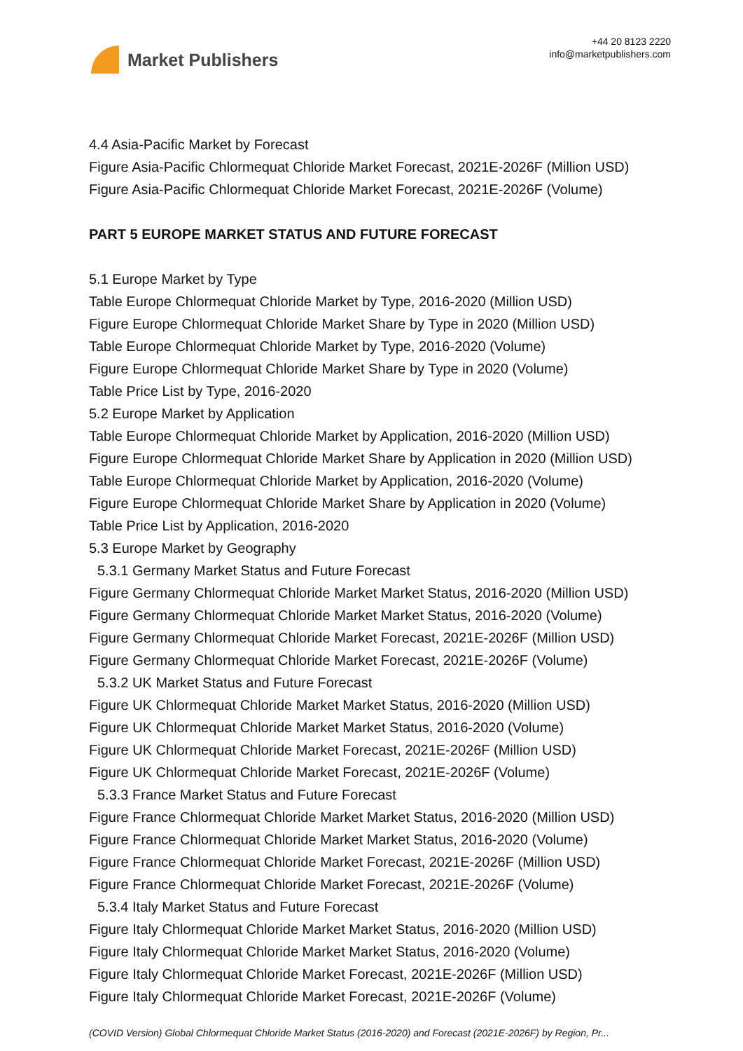Market Publishers
+44 20 8123 2220
info@marketpublishers.com
4.4 Asia-Pacific Market by Forecast
Figure Asia-Pacific Chlormequat Chloride Market Forecast, 2021E-2026F (Million USD)
Figure Asia-Pacific Chlormequat Chloride Market Forecast, 2021E-2026F (Volume)
PART 5 EUROPE MARKET STATUS AND FUTURE FORECAST
5.1 Europe Market by Type
Table Europe Chlormequat Chloride Market by Type, 2016-2020 (Million USD)
Figure Europe Chlormequat Chloride Market Share by Type in 2020 (Million USD)
Table Europe Chlormequat Chloride Market by Type, 2016-2020 (Volume)
Figure Europe Chlormequat Chloride Market Share by Type in 2020 (Volume)
Table Price List by Type, 2016-2020
5.2 Europe Market by Application
Table Europe Chlormequat Chloride Market by Application, 2016-2020 (Million USD)
Figure Europe Chlormequat Chloride Market Share by Application in 2020 (Million USD)
Table Europe Chlormequat Chloride Market by Application, 2016-2020 (Volume)
Figure Europe Chlormequat Chloride Market Share by Application in 2020 (Volume)
Table Price List by Application, 2016-2020
5.3 Europe Market by Geography
5.3.1 Germany Market Status and Future Forecast
Figure Germany Chlormequat Chloride Market Market Status, 2016-2020 (Million USD)
Figure Germany Chlormequat Chloride Market Market Status, 2016-2020 (Volume)
Figure Germany Chlormequat Chloride Market Forecast, 2021E-2026F (Million USD)
Figure Germany Chlormequat Chloride Market Forecast, 2021E-2026F (Volume)
5.3.2 UK Market Status and Future Forecast
Figure UK Chlormequat Chloride Market Market Status, 2016-2020 (Million USD)
Figure UK Chlormequat Chloride Market Market Status, 2016-2020 (Volume)
Figure UK Chlormequat Chloride Market Forecast, 2021E-2026F (Million USD)
Figure UK Chlormequat Chloride Market Forecast, 2021E-2026F (Volume)
5.3.3 France Market Status and Future Forecast
Figure France Chlormequat Chloride Market Market Status, 2016-2020 (Million USD)
Figure France Chlormequat Chloride Market Market Status, 2016-2020 (Volume)
Figure France Chlormequat Chloride Market Forecast, 2021E-2026F (Million USD)
Figure France Chlormequat Chloride Market Forecast, 2021E-2026F (Volume)
5.3.4 Italy Market Status and Future Forecast
Figure Italy Chlormequat Chloride Market Market Status, 2016-2020 (Million USD)
Figure Italy Chlormequat Chloride Market Market Status, 2016-2020 (Volume)
Figure Italy Chlormequat Chloride Market Forecast, 2021E-2026F (Million USD)
Figure Italy Chlormequat Chloride Market Forecast, 2021E-2026F (Volume)
(COVID Version) Global Chlormequat Chloride Market Status (2016-2020) and Forecast (2021E-2026F) by Region, Pr...